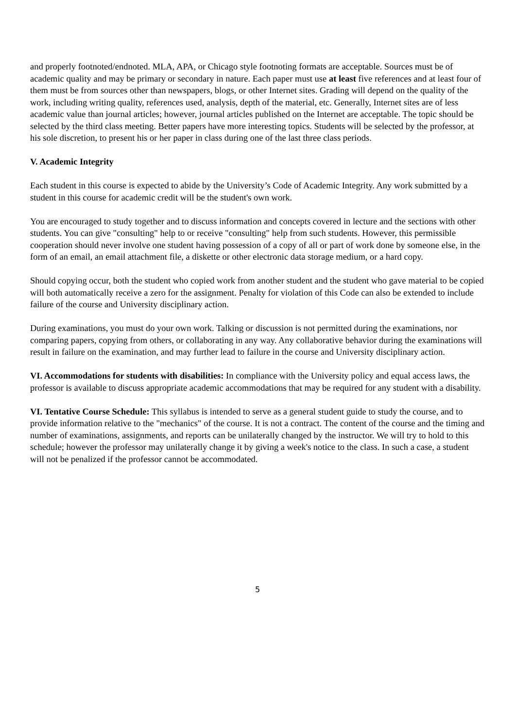and properly footnoted/endnoted. MLA, APA, or Chicago style footnoting formats are acceptable. Sources must be of academic quality and may be primary or secondary in nature. Each paper must use at least five references and at least four of them must be from sources other than newspapers, blogs, or other Internet sites. Grading will depend on the quality of the work, including writing quality, references used, analysis, depth of the material, etc. Generally, Internet sites are of less academic value than journal articles; however, journal articles published on the Internet are acceptable. The topic should be selected by the third class meeting. Better papers have more interesting topics. Students will be selected by the professor, at his sole discretion, to present his or her paper in class during one of the last three class periods.
V. Academic Integrity
Each student in this course is expected to abide by the University’s Code of Academic Integrity. Any work submitted by a student in this course for academic credit will be the student's own work.
You are encouraged to study together and to discuss information and concepts covered in lecture and the sections with other students. You can give "consulting" help to or receive "consulting" help from such students. However, this permissible cooperation should never involve one student having possession of a copy of all or part of work done by someone else, in the form of an email, an email attachment file, a diskette or other electronic data storage medium, or a hard copy.
Should copying occur, both the student who copied work from another student and the student who gave material to be copied will both automatically receive a zero for the assignment. Penalty for violation of this Code can also be extended to include failure of the course and University disciplinary action.
During examinations, you must do your own work. Talking or discussion is not permitted during the examinations, nor comparing papers, copying from others, or collaborating in any way. Any collaborative behavior during the examinations will result in failure on the examination, and may further lead to failure in the course and University disciplinary action.
VI. Accommodations for students with disabilities: In compliance with the University policy and equal access laws, the professor is available to discuss appropriate academic accommodations that may be required for any student with a disability.
VI. Tentative Course Schedule: This syllabus is intended to serve as a general student guide to study the course, and to provide information relative to the "mechanics" of the course. It is not a contract. The content of the course and the timing and number of examinations, assignments, and reports can be unilaterally changed by the instructor. We will try to hold to this schedule; however the professor may unilaterally change it by giving a week's notice to the class. In such a case, a student will not be penalized if the professor cannot be accommodated.
5